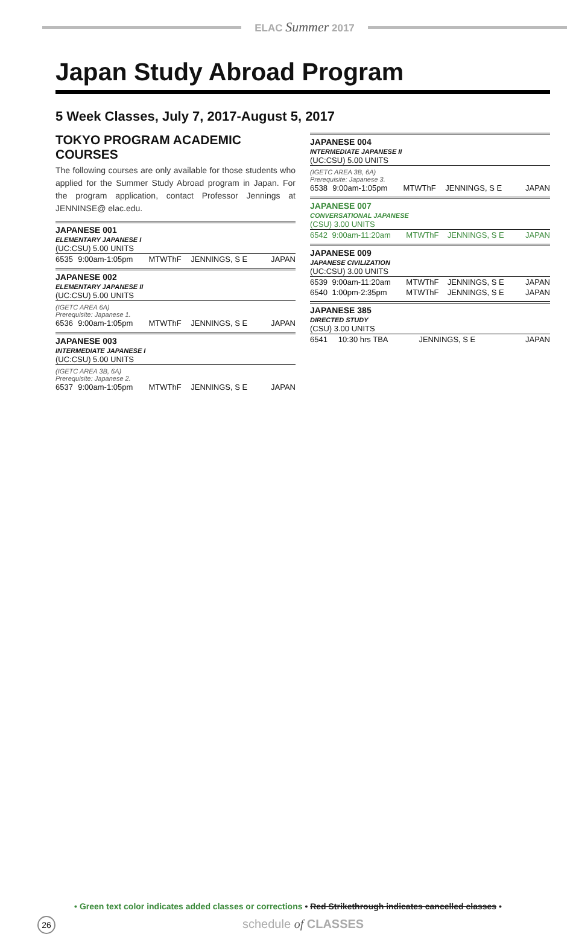ELAC Summer 2017
Japan Study Abroad Program
5 Week Classes, July 7, 2017-August 5, 2017
TOKYO PROGRAM ACADEMIC COURSES
The following courses are only available for those students who applied for the Summer Study Abroad program in Japan. For the program application, contact Professor Jennings at JENNINSE@ elac.edu.
JAPANESE 001
ELEMENTARY JAPANESE I
(UC:CSU) 5.00 UNITS
| 6535 | 9:00am-1:05pm | MTWThF | JENNINGS, S E | JAPAN |
JAPANESE 002
ELEMENTARY JAPANESE II
(UC:CSU) 5.00 UNITS
(IGETC AREA 6A)
Prerequisite: Japanese 1.
| 6536 | 9:00am-1:05pm | MTWThF | JENNINGS, S E | JAPAN |
JAPANESE 003
INTERMEDIATE JAPANESE I
(UC:CSU) 5.00 UNITS
(IGETC AREA 3B, 6A)
Prerequisite: Japanese 2.
| 6537 | 9:00am-1:05pm | MTWThF | JENNINGS, S E | JAPAN |
JAPANESE 004
INTERMEDIATE JAPANESE II
(UC:CSU) 5.00 UNITS
(IGETC AREA 3B, 6A)
Prerequisite: Japanese 3.
| 6538 | 9:00am-1:05pm | MTWThF | JENNINGS, S E | JAPAN |
JAPANESE 007
CONVERSATIONAL JAPANESE
(CSU) 3.00 UNITS
| 6542 | 9:00am-11:20am | MTWThF | JENNINGS, S E | JAPAN |
JAPANESE 009
JAPANESE CIVILIZATION
(UC:CSU) 3.00 UNITS
| 6539 | 9:00am-11:20am | MTWThF | JENNINGS, S E | JAPAN |
| 6540 | 1:00pm-2:35pm | MTWThF | JENNINGS, S E | JAPAN |
JAPANESE 385
DIRECTED STUDY
(CSU) 3.00 UNITS
| 6541 | 10:30 hrs TBA | | JENNINGS, S E | JAPAN |
• Green text color indicates added classes or corrections • Red Strikethrough indicates cancelled classes •
26 schedule of CLASSES